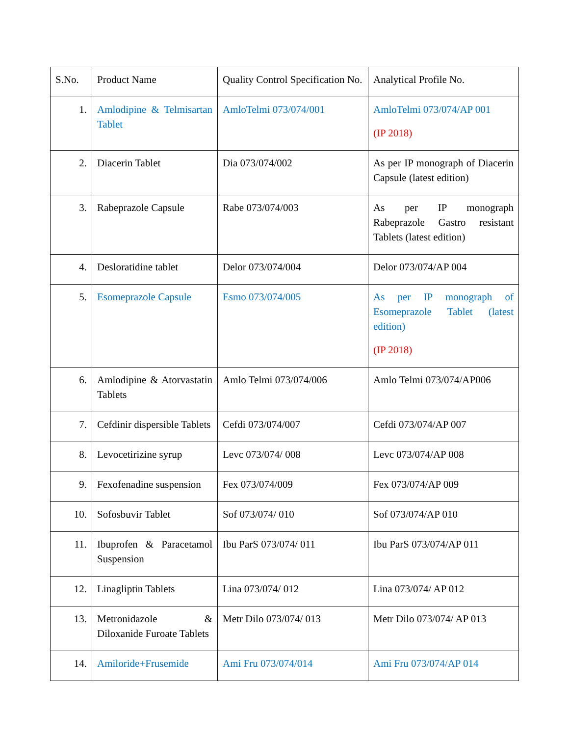| S.No. | Product Name | Quality Control Specification No. | Analytical Profile No. |
| 1. | Amlodipine & Telmisartan Tablet | AmloTelmi 073/074/001 | AmloTelmi 073/074/AP 001 (IP 2018) |
| 2. | Diacerin Tablet | Dia 073/074/002 | As per IP monograph of Diacerin Capsule (latest edition) |
| 3. | Rabeprazole Capsule | Rabe 073/074/003 | As per IP monograph Rabeprazole Gastro resistant Tablets (latest edition) |
| 4. | Desloratidine tablet | Delor 073/074/004 | Delor 073/074/AP 004 |
| 5. | Esomeprazole Capsule | Esmo 073/074/005 | As per IP monograph of Esomeprazole Tablet (latest edition) (IP 2018) |
| 6. | Amlodipine & Atorvastatin Tablets | Amlo Telmi 073/074/006 | Amlo Telmi 073/074/AP006 |
| 7. | Cefdinir dispersible Tablets | Cefdi 073/074/007 | Cefdi 073/074/AP 007 |
| 8. | Levocetirizine syrup | Levc 073/074/ 008 | Levc 073/074/AP 008 |
| 9. | Fexofenadine suspension | Fex 073/074/009 | Fex 073/074/AP 009 |
| 10. | Sofosbuvir Tablet | Sof 073/074/ 010 | Sof 073/074/AP 010 |
| 11. | Ibuprofen & Paracetamol Suspension | Ibu ParS 073/074/ 011 | Ibu ParS 073/074/AP 011 |
| 12. | Linagliptin Tablets | Lina 073/074/ 012 | Lina 073/074/ AP 012 |
| 13. | Metronidazole & Diloxanide Furoate Tablets | Metr Dilo 073/074/ 013 | Metr Dilo 073/074/ AP 013 |
| 14. | Amiloride+Frusemide | Ami Fru 073/074/014 | Ami Fru 073/074/AP 014 |